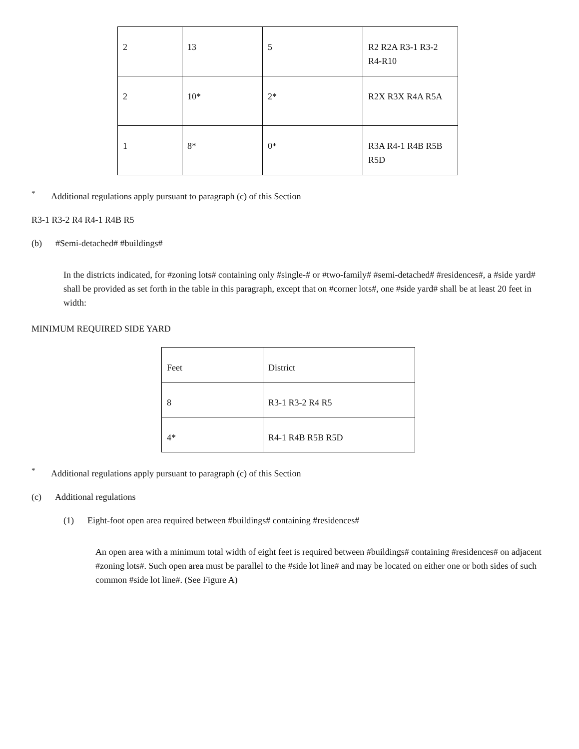| 2 | 13 | 5 | R2 R2A R3-1 R3-2 R4-R10 |
| 2 | 10* | 2* | R2X R3X R4A R5A |
| 1 | 8* | 0* | R3A R4-1 R4B R5B R5D |
<sup>*</sup> Additional regulations apply pursuant to paragraph (c) of this Section
R3-1 R3-2 R4 R4-1 R4B R5
(b) #Semi-detached# #buildings#
In the districts indicated, for #zoning lots# containing only #single-# or #two-family# #semi-detached# #residences#, a #side yard# shall be provided as set forth in the table in this paragraph, except that on #corner lots#, one #side yard# shall be at least 20 feet in width:
MINIMUM REQUIRED SIDE YARD
| Feet | District |
| 8 | R3-1 R3-2 R4 R5 |
| 4* | R4-1 R4B R5B R5D |
<sup>*</sup> Additional regulations apply pursuant to paragraph (c) of this Section
(c) Additional regulations
(1) Eight-foot open area required between #buildings# containing #residences#
An open area with a minimum total width of eight feet is required between #buildings# containing #residences# on adjacent #zoning lots#. Such open area must be parallel to the #side lot line# and may be located on either one or both sides of such common #side lot line#. (See Figure A)